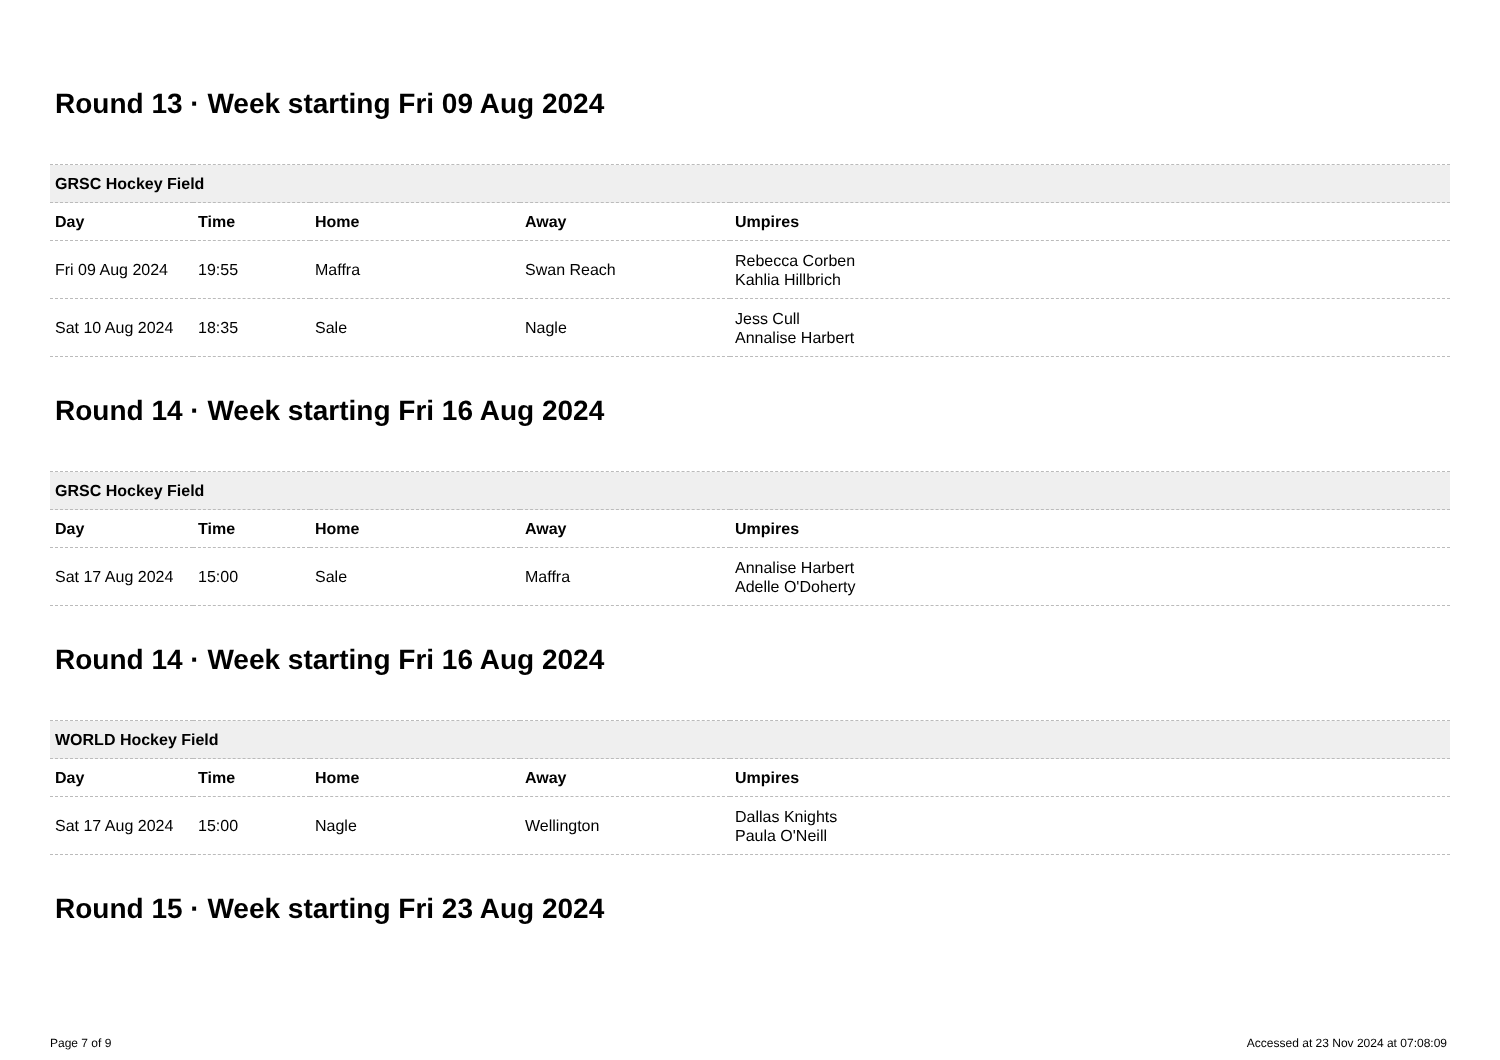Round 13 · Week starting Fri 09 Aug 2024
| GRSC Hockey Field | | | | |
| --- | --- | --- | --- | --- |
| Day | Time | Home | Away | Umpires |
| Fri 09 Aug 2024 | 19:55 | Maffra | Swan Reach | Rebecca Corben Kahlia Hillbrich |
| Sat 10 Aug 2024 | 18:35 | Sale | Nagle | Jess Cull Annalise Harbert |
Round 14 · Week starting Fri 16 Aug 2024
| GRSC Hockey Field | | | | |
| --- | --- | --- | --- | --- |
| Day | Time | Home | Away | Umpires |
| Sat 17 Aug 2024 | 15:00 | Sale | Maffra | Annalise Harbert Adelle O'Doherty |
Round 14 · Week starting Fri 16 Aug 2024
| WORLD Hockey Field | | | | |
| --- | --- | --- | --- | --- |
| Day | Time | Home | Away | Umpires |
| Sat 17 Aug 2024 | 15:00 | Nagle | Wellington | Dallas Knights Paula O'Neill |
Round 15 · Week starting Fri 23 Aug 2024
Page 7 of 9 Accessed at 23 Nov 2024 at 07:08:09